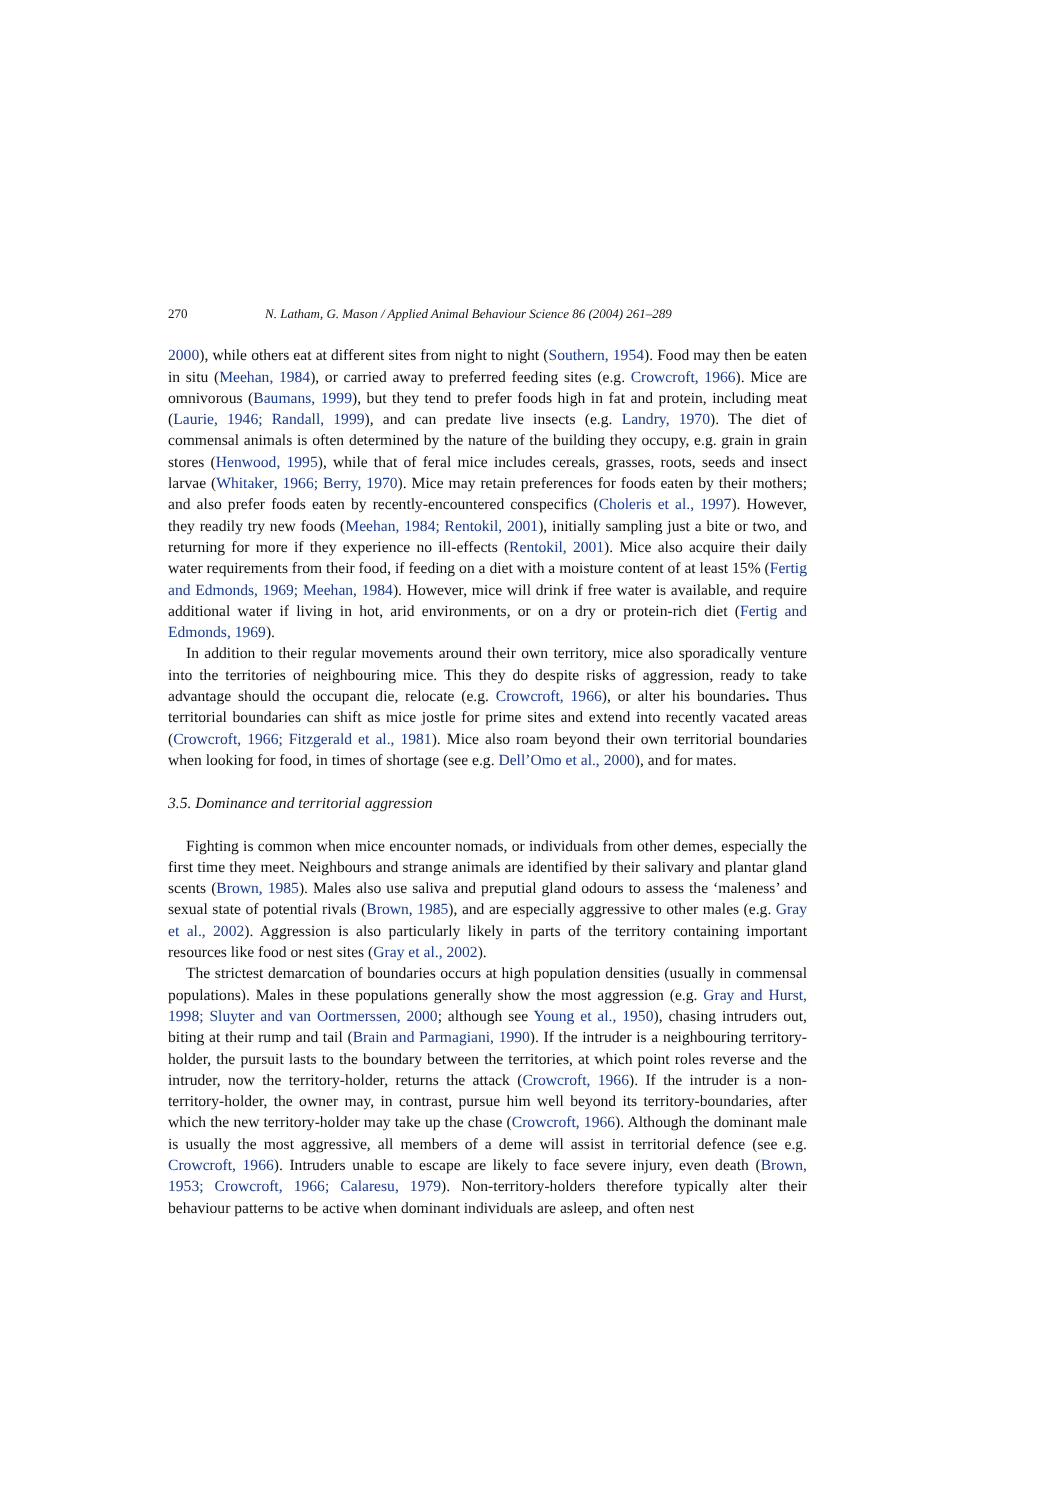270 N. Latham, G. Mason / Applied Animal Behaviour Science 86 (2004) 261–289
2000), while others eat at different sites from night to night (Southern, 1954). Food may then be eaten in situ (Meehan, 1984), or carried away to preferred feeding sites (e.g. Crowcroft, 1966). Mice are omnivorous (Baumans, 1999), but they tend to prefer foods high in fat and protein, including meat (Laurie, 1946; Randall, 1999), and can predate live insects (e.g. Landry, 1970). The diet of commensal animals is often determined by the nature of the building they occupy, e.g. grain in grain stores (Henwood, 1995), while that of feral mice includes cereals, grasses, roots, seeds and insect larvae (Whitaker, 1966; Berry, 1970). Mice may retain preferences for foods eaten by their mothers; and also prefer foods eaten by recently-encountered conspecifics (Choleris et al., 1997). However, they readily try new foods (Meehan, 1984; Rentokil, 2001), initially sampling just a bite or two, and returning for more if they experience no ill-effects (Rentokil, 2001). Mice also acquire their daily water requirements from their food, if feeding on a diet with a moisture content of at least 15% (Fertig and Edmonds, 1969; Meehan, 1984). However, mice will drink if free water is available, and require additional water if living in hot, arid environments, or on a dry or protein-rich diet (Fertig and Edmonds, 1969).
In addition to their regular movements around their own territory, mice also sporadically venture into the territories of neighbouring mice. This they do despite risks of aggression, ready to take advantage should the occupant die, relocate (e.g. Crowcroft, 1966), or alter his boundaries. Thus territorial boundaries can shift as mice jostle for prime sites and extend into recently vacated areas (Crowcroft, 1966; Fitzgerald et al., 1981). Mice also roam beyond their own territorial boundaries when looking for food, in times of shortage (see e.g. Dell’Omo et al., 2000), and for mates.
3.5. Dominance and territorial aggression
Fighting is common when mice encounter nomads, or individuals from other demes, especially the first time they meet. Neighbours and strange animals are identified by their salivary and plantar gland scents (Brown, 1985). Males also use saliva and preputial gland odours to assess the ‘maleness’ and sexual state of potential rivals (Brown, 1985), and are especially aggressive to other males (e.g. Gray et al., 2002). Aggression is also particularly likely in parts of the territory containing important resources like food or nest sites (Gray et al., 2002).
The strictest demarcation of boundaries occurs at high population densities (usually in commensal populations). Males in these populations generally show the most aggression (e.g. Gray and Hurst, 1998; Sluyter and van Oortmerssen, 2000; although see Young et al., 1950), chasing intruders out, biting at their rump and tail (Brain and Parmagiani, 1990). If the intruder is a neighbouring territory-holder, the pursuit lasts to the boundary between the territories, at which point roles reverse and the intruder, now the territory-holder, returns the attack (Crowcroft, 1966). If the intruder is a non-territory-holder, the owner may, in contrast, pursue him well beyond its territory-boundaries, after which the new territory-holder may take up the chase (Crowcroft, 1966). Although the dominant male is usually the most aggressive, all members of a deme will assist in territorial defence (see e.g. Crowcroft, 1966). Intruders unable to escape are likely to face severe injury, even death (Brown, 1953; Crowcroft, 1966; Calaresu, 1979). Non-territory-holders therefore typically alter their behaviour patterns to be active when dominant individuals are asleep, and often nest